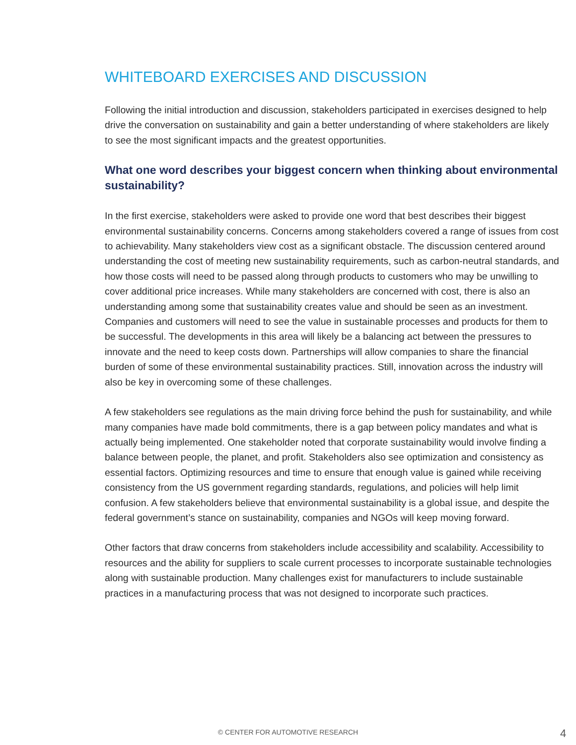WHITEBOARD EXERCISES AND DISCUSSION
Following the initial introduction and discussion, stakeholders participated in exercises designed to help drive the conversation on sustainability and gain a better understanding of where stakeholders are likely to see the most significant impacts and the greatest opportunities.
What one word describes your biggest concern when thinking about environmental sustainability?
In the first exercise, stakeholders were asked to provide one word that best describes their biggest environmental sustainability concerns. Concerns among stakeholders covered a range of issues from cost to achievability. Many stakeholders view cost as a significant obstacle. The discussion centered around understanding the cost of meeting new sustainability requirements, such as carbon-neutral standards, and how those costs will need to be passed along through products to customers who may be unwilling to cover additional price increases. While many stakeholders are concerned with cost, there is also an understanding among some that sustainability creates value and should be seen as an investment. Companies and customers will need to see the value in sustainable processes and products for them to be successful. The developments in this area will likely be a balancing act between the pressures to innovate and the need to keep costs down. Partnerships will allow companies to share the financial burden of some of these environmental sustainability practices. Still, innovation across the industry will also be key in overcoming some of these challenges.
A few stakeholders see regulations as the main driving force behind the push for sustainability, and while many companies have made bold commitments, there is a gap between policy mandates and what is actually being implemented. One stakeholder noted that corporate sustainability would involve finding a balance between people, the planet, and profit. Stakeholders also see optimization and consistency as essential factors. Optimizing resources and time to ensure that enough value is gained while receiving consistency from the US government regarding standards, regulations, and policies will help limit confusion. A few stakeholders believe that environmental sustainability is a global issue, and despite the federal government’s stance on sustainability, companies and NGOs will keep moving forward.
Other factors that draw concerns from stakeholders include accessibility and scalability. Accessibility to resources and the ability for suppliers to scale current processes to incorporate sustainable technologies along with sustainable production. Many challenges exist for manufacturers to include sustainable practices in a manufacturing process that was not designed to incorporate such practices.
© CENTER FOR AUTOMOTIVE RESEARCH 4